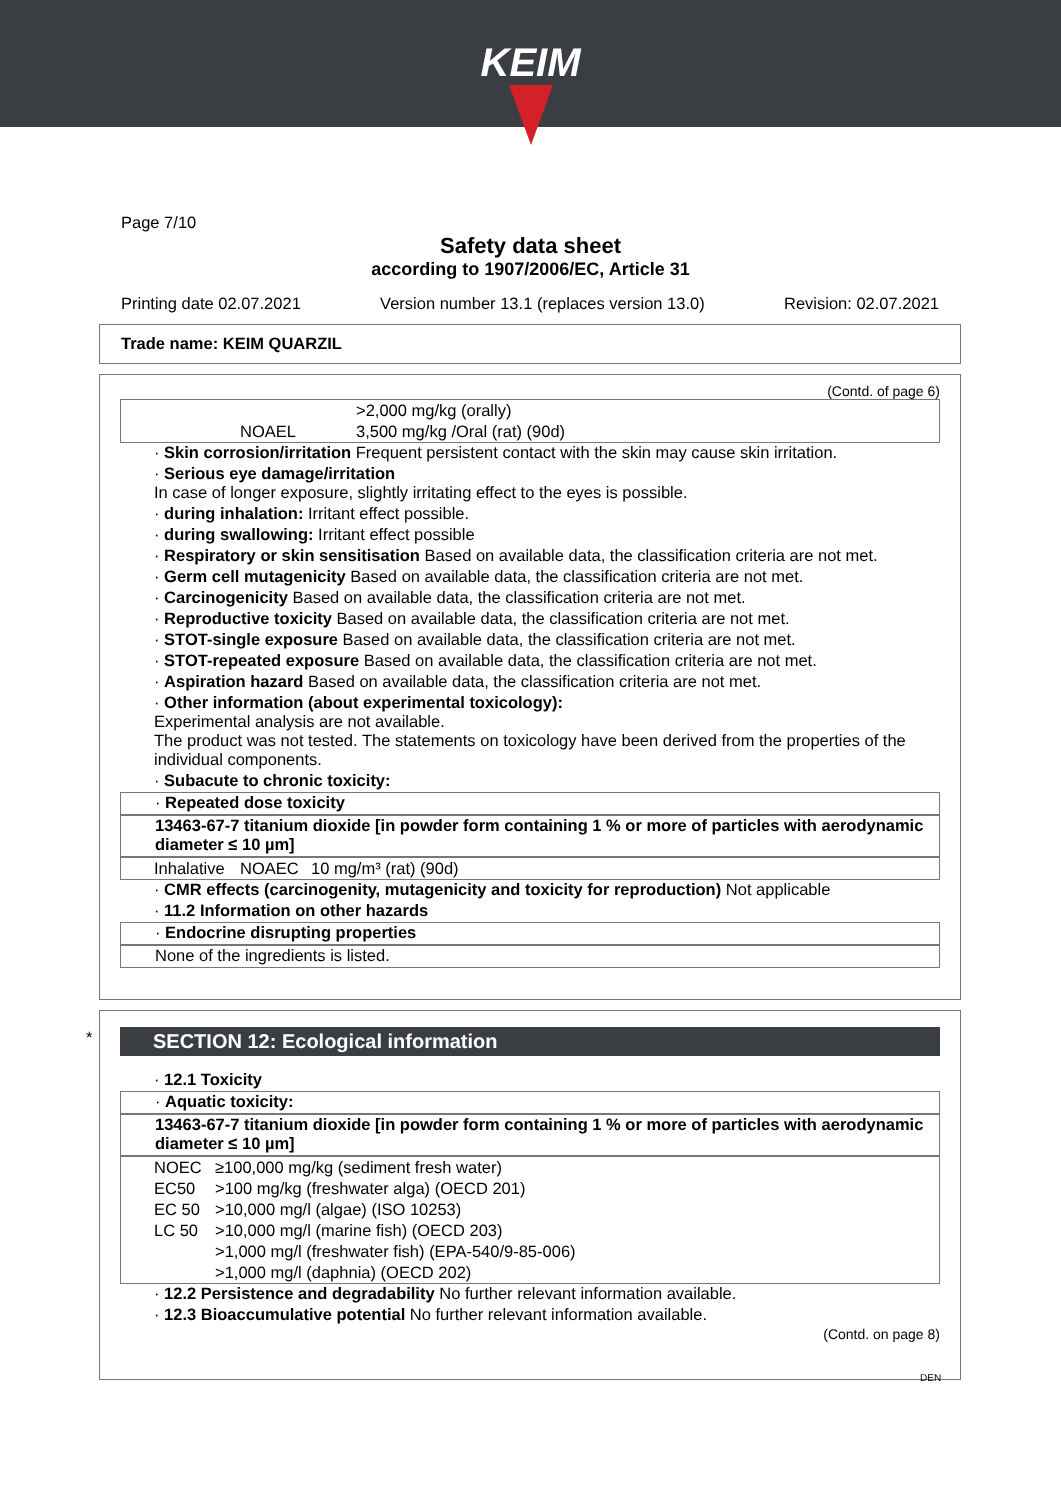KEIM
Page 7/10
Safety data sheet
according to 1907/2006/EC, Article 31
Printing date 02.07.2021 Version number 13.1 (replaces version 13.0) Revision: 02.07.2021
Trade name: KEIM QUARZIL
(Contd. of page 6)
| | | >2,000 mg/kg (orally) |
| | NOAEL | 3,500 mg/kg /Oral (rat) (90d) |
· Skin corrosion/irritation Frequent persistent contact with the skin may cause skin irritation.
· Serious eye damage/irritation
In case of longer exposure, slightly irritating effect to the eyes is possible.
· during inhalation: Irritant effect possible.
· during swallowing: Irritant effect possible
· Respiratory or skin sensitisation Based on available data, the classification criteria are not met.
· Germ cell mutagenicity Based on available data, the classification criteria are not met.
· Carcinogenicity Based on available data, the classification criteria are not met.
· Reproductive toxicity Based on available data, the classification criteria are not met.
· STOT-single exposure Based on available data, the classification criteria are not met.
· STOT-repeated exposure Based on available data, the classification criteria are not met.
· Aspiration hazard Based on available data, the classification criteria are not met.
· Other information (about experimental toxicology):
Experimental analysis are not available.
The product was not tested. The statements on toxicology have been derived from the properties of the individual components.
· Subacute to chronic toxicity:
· Repeated dose toxicity
13463-67-7 titanium dioxide [in powder form containing 1 % or more of particles with aerodynamic diameter ≤ 10 µm]
| Inhalative | NOAEC | 10 mg/m³ (rat) (90d) |
· CMR effects (carcinogenity, mutagenicity and toxicity for reproduction) Not applicable
· 11.2 Information on other hazards
· Endocrine disrupting properties
None of the ingredients is listed.
*
SECTION 12: Ecological information
· 12.1 Toxicity
· Aquatic toxicity:
13463-67-7 titanium dioxide [in powder form containing 1 % or more of particles with aerodynamic diameter ≤ 10 µm]
| NOEC | ≥100,000 mg/kg (sediment fresh water) |
| EC50 | >100 mg/kg (freshwater alga) (OECD 201) |
| EC 50 | >10,000 mg/l (algae) (ISO 10253) |
| LC 50 | >10,000 mg/l (marine fish) (OECD 203) |
| | >1,000 mg/l (freshwater fish) (EPA-540/9-85-006) |
| | >1,000 mg/l (daphnia) (OECD 202) |
· 12.2 Persistence and degradability No further relevant information available.
· 12.3 Bioaccumulative potential No further relevant information available.
(Contd. on page 8)
DEN